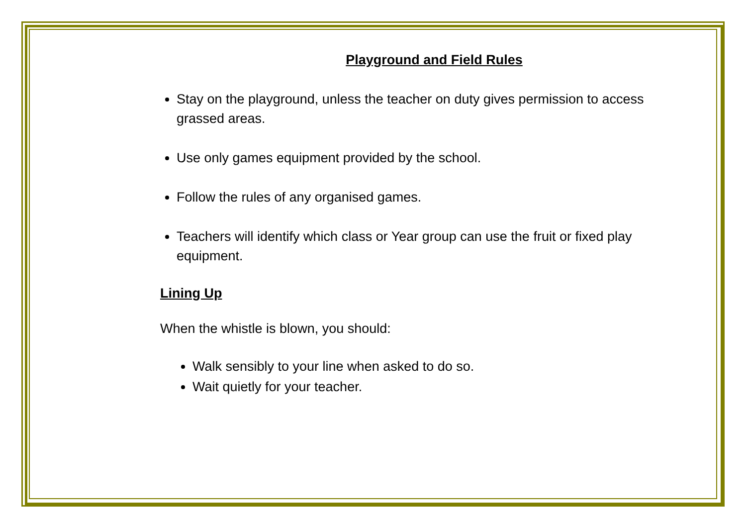Playground and Field Rules
Stay on the playground, unless the teacher on duty gives permission to access grassed areas.
Use only games equipment provided by the school.
Follow the rules of any organised games.
Teachers will identify which class or Year group can use the fruit or fixed play equipment.
Lining Up
When the whistle is blown, you should:
Walk sensibly to your line when asked to do so.
Wait quietly for your teacher.